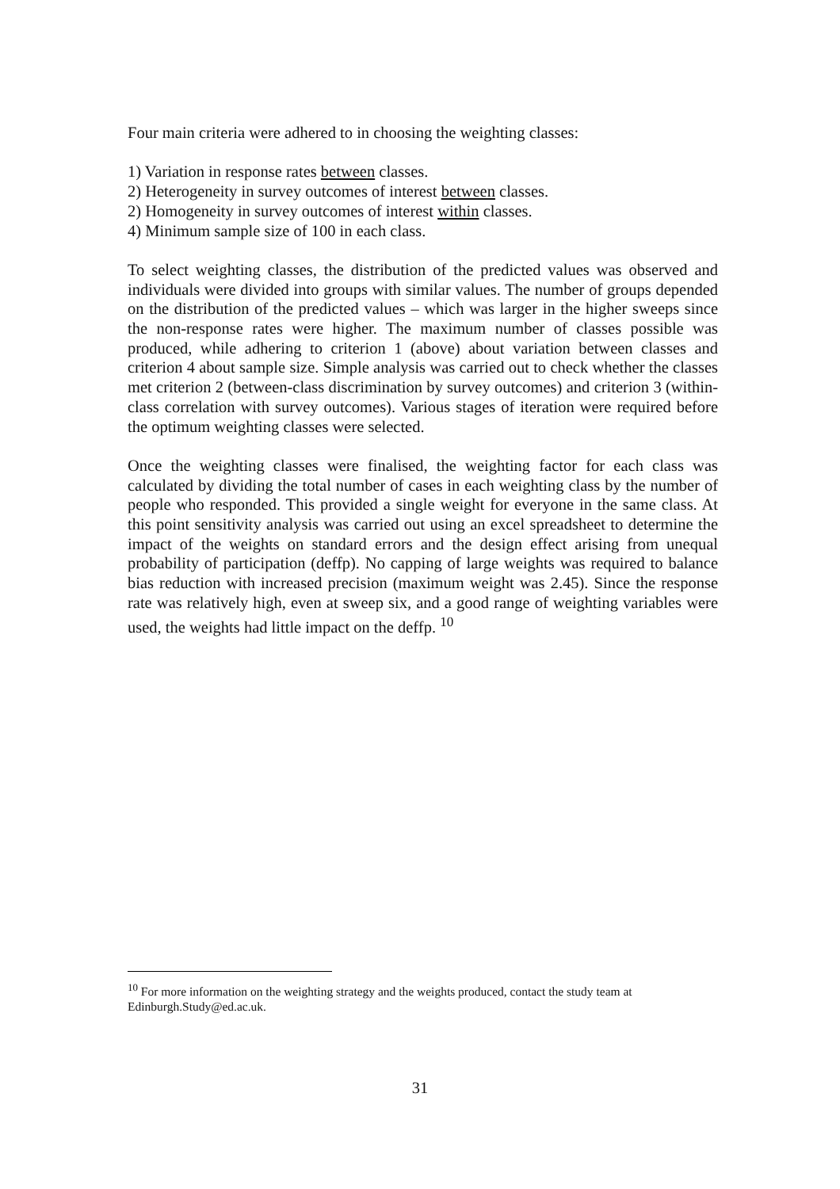Four main criteria were adhered to in choosing the weighting classes:
1) Variation in response rates between classes.
2) Heterogeneity in survey outcomes of interest between classes.
2) Homogeneity in survey outcomes of interest within classes.
4) Minimum sample size of 100 in each class.
To select weighting classes, the distribution of the predicted values was observed and individuals were divided into groups with similar values. The number of groups depended on the distribution of the predicted values – which was larger in the higher sweeps since the non-response rates were higher. The maximum number of classes possible was produced, while adhering to criterion 1 (above) about variation between classes and criterion 4 about sample size. Simple analysis was carried out to check whether the classes met criterion 2 (between-class discrimination by survey outcomes) and criterion 3 (within-class correlation with survey outcomes). Various stages of iteration were required before the optimum weighting classes were selected.
Once the weighting classes were finalised, the weighting factor for each class was calculated by dividing the total number of cases in each weighting class by the number of people who responded. This provided a single weight for everyone in the same class. At this point sensitivity analysis was carried out using an excel spreadsheet to determine the impact of the weights on standard errors and the design effect arising from unequal probability of participation (deffp). No capping of large weights was required to balance bias reduction with increased precision (maximum weight was 2.45). Since the response rate was relatively high, even at sweep six, and a good range of weighting variables were used, the weights had little impact on the deffp. <sup>10</sup>
<sup>10</sup> For more information on the weighting strategy and the weights produced, contact the study team at Edinburgh.Study@ed.ac.uk.
31